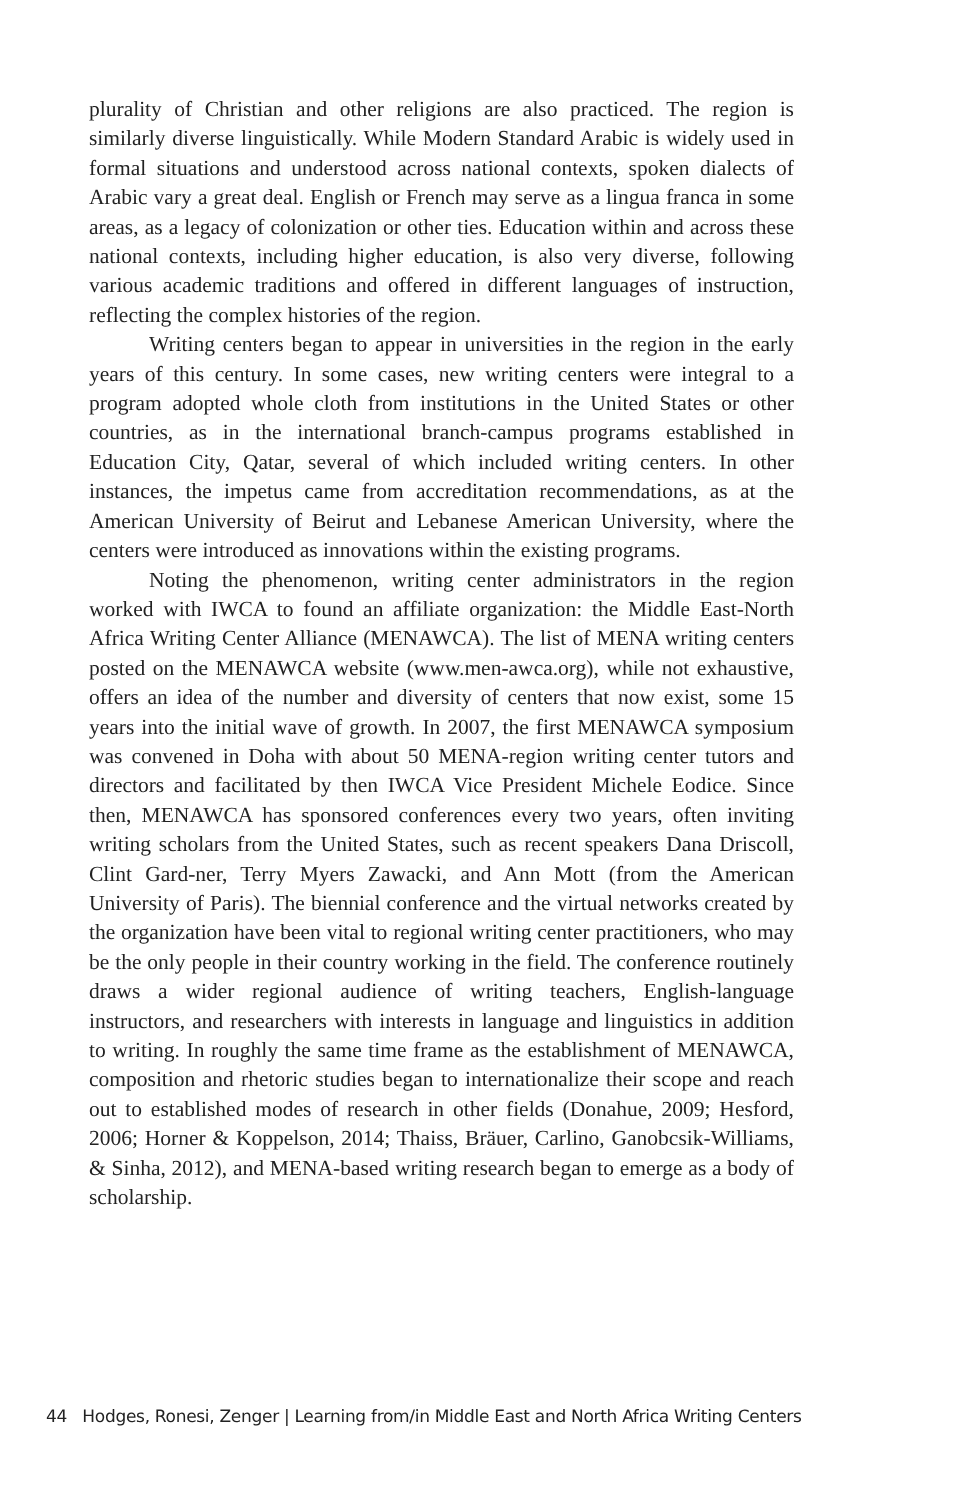plurality of Christian and other religions are also practiced. The region is similarly diverse linguistically. While Modern Standard Arabic is widely used in formal situations and understood across national contexts, spoken dialects of Arabic vary a great deal. English or French may serve as a lingua franca in some areas, as a legacy of colonization or other ties. Education within and across these national contexts, including higher education, is also very diverse, following various academic traditions and offered in different languages of instruction, reflecting the complex histories of the region.
Writing centers began to appear in universities in the region in the early years of this century. In some cases, new writing centers were integral to a program adopted whole cloth from institutions in the United States or other countries, as in the international branch-campus programs established in Education City, Qatar, several of which included writing centers. In other instances, the impetus came from accreditation recommendations, as at the American University of Beirut and Lebanese American University, where the centers were introduced as innovations within the existing programs.
Noting the phenomenon, writing center administrators in the region worked with IWCA to found an affiliate organization: the Middle East-North Africa Writing Center Alliance (MENAWCA). The list of MENA writing centers posted on the MENAWCA website (www.men-awca.org), while not exhaustive, offers an idea of the number and diversity of centers that now exist, some 15 years into the initial wave of growth. In 2007, the first MENAWCA symposium was convened in Doha with about 50 MENA-region writing center tutors and directors and facilitated by then IWCA Vice President Michele Eodice. Since then, MENAWCA has sponsored conferences every two years, often inviting writing scholars from the United States, such as recent speakers Dana Driscoll, Clint Gard-ner, Terry Myers Zawacki, and Ann Mott (from the American University of Paris). The biennial conference and the virtual networks created by the organization have been vital to regional writing center practitioners, who may be the only people in their country working in the field. The conference routinely draws a wider regional audience of writing teachers, English-language instructors, and researchers with interests in language and linguistics in addition to writing. In roughly the same time frame as the establishment of MENAWCA, composition and rhetoric studies began to internationalize their scope and reach out to established modes of research in other fields (Donahue, 2009; Hesford, 2006; Horner & Koppelson, 2014; Thaiss, Bräuer, Carlino, Ganobcsik-Williams, & Sinha, 2012), and MENA-based writing research began to emerge as a body of scholarship.
44 Hodges, Ronesi, Zenger | Learning from/in Middle East and North Africa Writing Centers